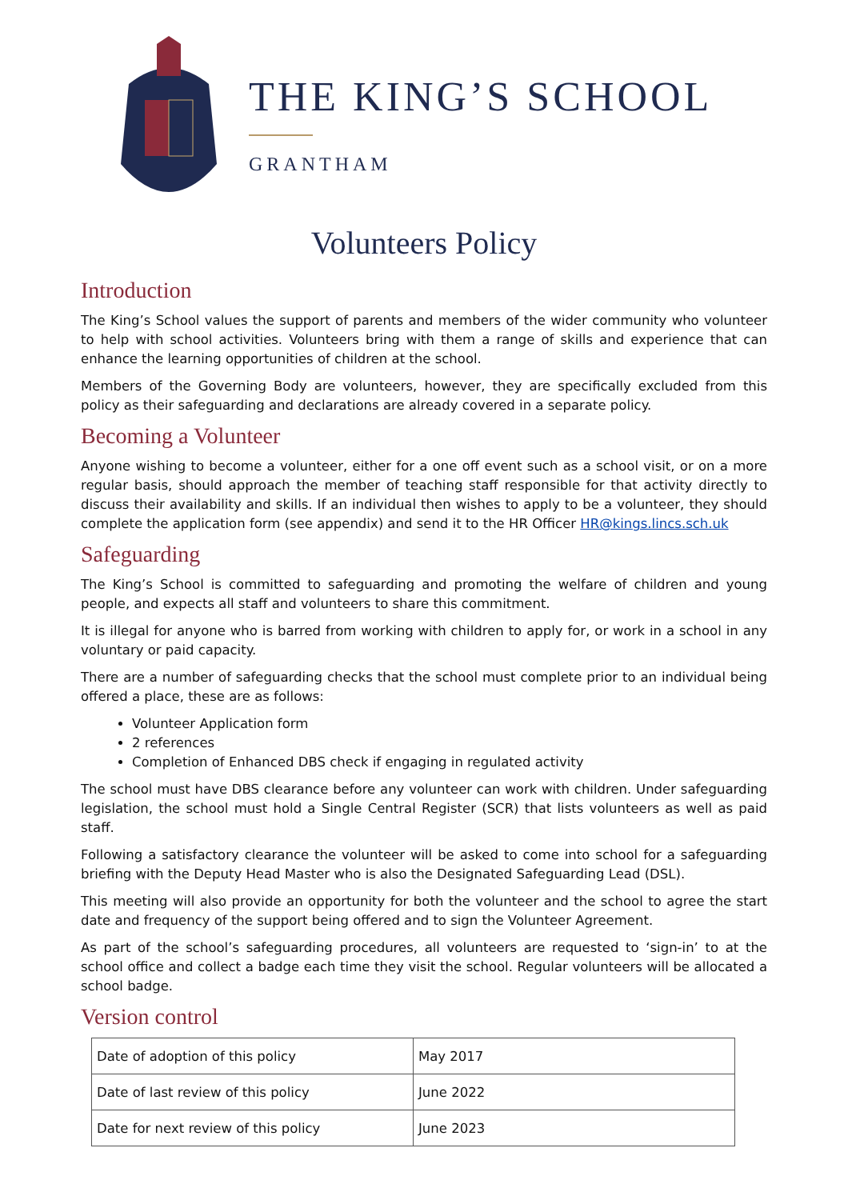THE KING’S SCHOOL
GRANTHAM
Volunteers Policy
Introduction
The King’s School values the support of parents and members of the wider community who volunteer to help with school activities. Volunteers bring with them a range of skills and experience that can enhance the learning opportunities of children at the school.
Members of the Governing Body are volunteers, however, they are specifically excluded from this policy as their safeguarding and declarations are already covered in a separate policy.
Becoming a Volunteer
Anyone wishing to become a volunteer, either for a one off event such as a school visit, or on a more regular basis, should approach the member of teaching staff responsible for that activity directly to discuss their availability and skills. If an individual then wishes to apply to be a volunteer, they should complete the application form (see appendix) and send it to the HR Officer HR@kings.lincs.sch.uk
Safeguarding
The King’s School is committed to safeguarding and promoting the welfare of children and young people, and expects all staff and volunteers to share this commitment.
It is illegal for anyone who is barred from working with children to apply for, or work in a school in any voluntary or paid capacity.
There are a number of safeguarding checks that the school must complete prior to an individual being offered a place, these are as follows:
Volunteer Application form
2 references
Completion of Enhanced DBS check if engaging in regulated activity
The school must have DBS clearance before any volunteer can work with children. Under safeguarding legislation, the school must hold a Single Central Register (SCR) that lists volunteers as well as paid staff.
Following a satisfactory clearance the volunteer will be asked to come into school for a safeguarding briefing with the Deputy Head Master who is also the Designated Safeguarding Lead (DSL).
This meeting will also provide an opportunity for both the volunteer and the school to agree the start date and frequency of the support being offered and to sign the Volunteer Agreement.
As part of the school’s safeguarding procedures, all volunteers are requested to ‘sign-in’ to at the school office and collect a badge each time they visit the school. Regular volunteers will be allocated a school badge.
Version control
| Date of adoption of this policy | May 2017 |
| Date of last review of this policy | June 2022 |
| Date for next review of this policy | June 2023 |